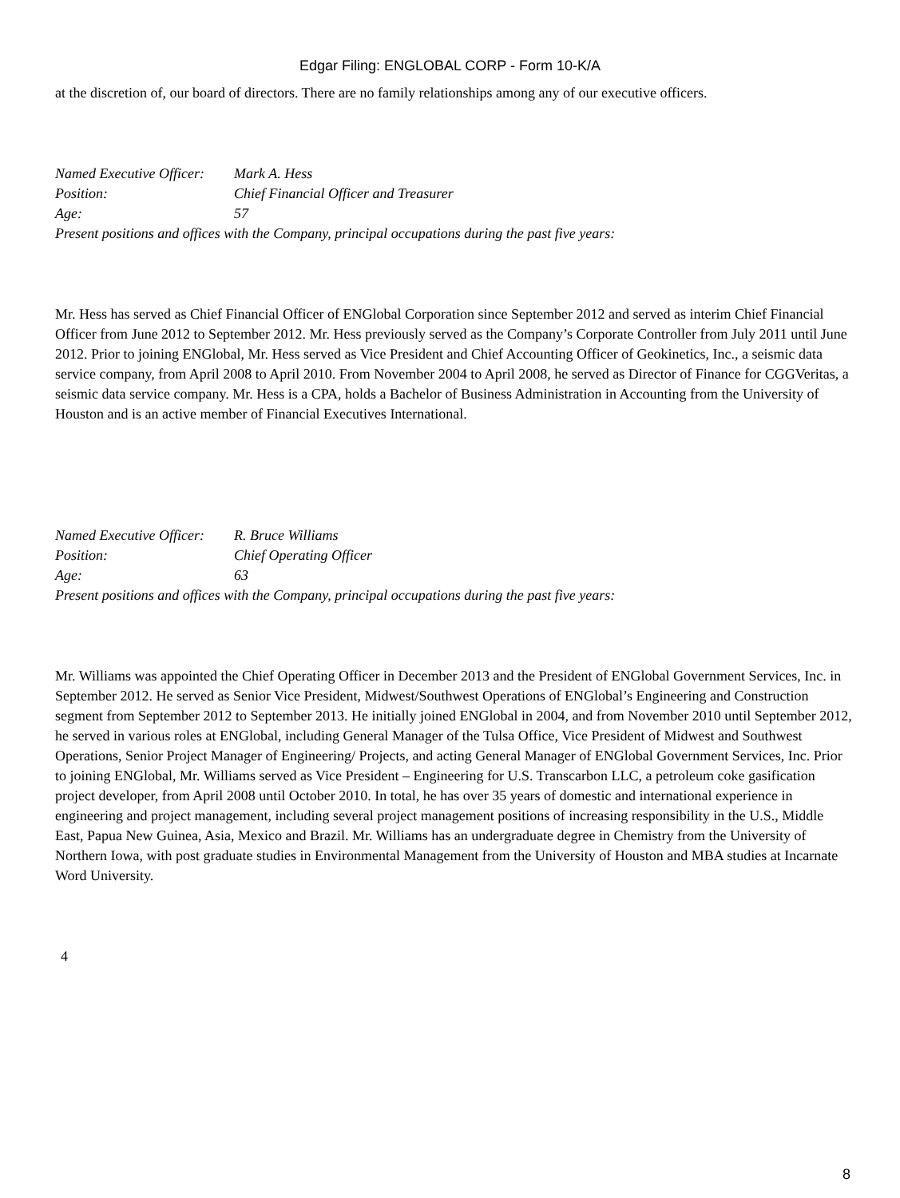Edgar Filing: ENGLOBAL CORP - Form 10-K/A
at the discretion of, our board of directors. There are no family relationships among any of our executive officers.
| Named Executive Officer: | Mark A. Hess |
| Position: | Chief Financial Officer and Treasurer |
| Age: | 57 |
| Present positions and offices with the Company, principal occupations during the past five years: | |
Mr. Hess has served as Chief Financial Officer of ENGlobal Corporation since September 2012 and served as interim Chief Financial Officer from June 2012 to September 2012. Mr. Hess previously served as the Company’s Corporate Controller from July 2011 until June 2012. Prior to joining ENGlobal, Mr. Hess served as Vice President and Chief Accounting Officer of Geokinetics, Inc., a seismic data service company, from April 2008 to April 2010. From November 2004 to April 2008, he served as Director of Finance for CGGVeritas, a seismic data service company. Mr. Hess is a CPA, holds a Bachelor of Business Administration in Accounting from the University of Houston and is an active member of Financial Executives International.
| Named Executive Officer: | R. Bruce Williams |
| Position: | Chief Operating Officer |
| Age: | 63 |
| Present positions and offices with the Company, principal occupations during the past five years: | |
Mr. Williams was appointed the Chief Operating Officer in December 2013 and the President of ENGlobal Government Services, Inc. in September 2012. He served as Senior Vice President, Midwest/Southwest Operations of ENGlobal’s Engineering and Construction segment from September 2012 to September 2013. He initially joined ENGlobal in 2004, and from November 2010 until September 2012, he served in various roles at ENGlobal, including General Manager of the Tulsa Office, Vice President of Midwest and Southwest Operations, Senior Project Manager of Engineering/ Projects, and acting General Manager of ENGlobal Government Services, Inc. Prior to joining ENGlobal, Mr. Williams served as Vice President – Engineering for U.S. Transcarbon LLC, a petroleum coke gasification project developer, from April 2008 until October 2010. In total, he has over 35 years of domestic and international experience in engineering and project management, including several project management positions of increasing responsibility in the U.S., Middle East, Papua New Guinea, Asia, Mexico and Brazil. Mr. Williams has an undergraduate degree in Chemistry from the University of Northern Iowa, with post graduate studies in Environmental Management from the University of Houston and MBA studies at Incarnate Word University.
4
8